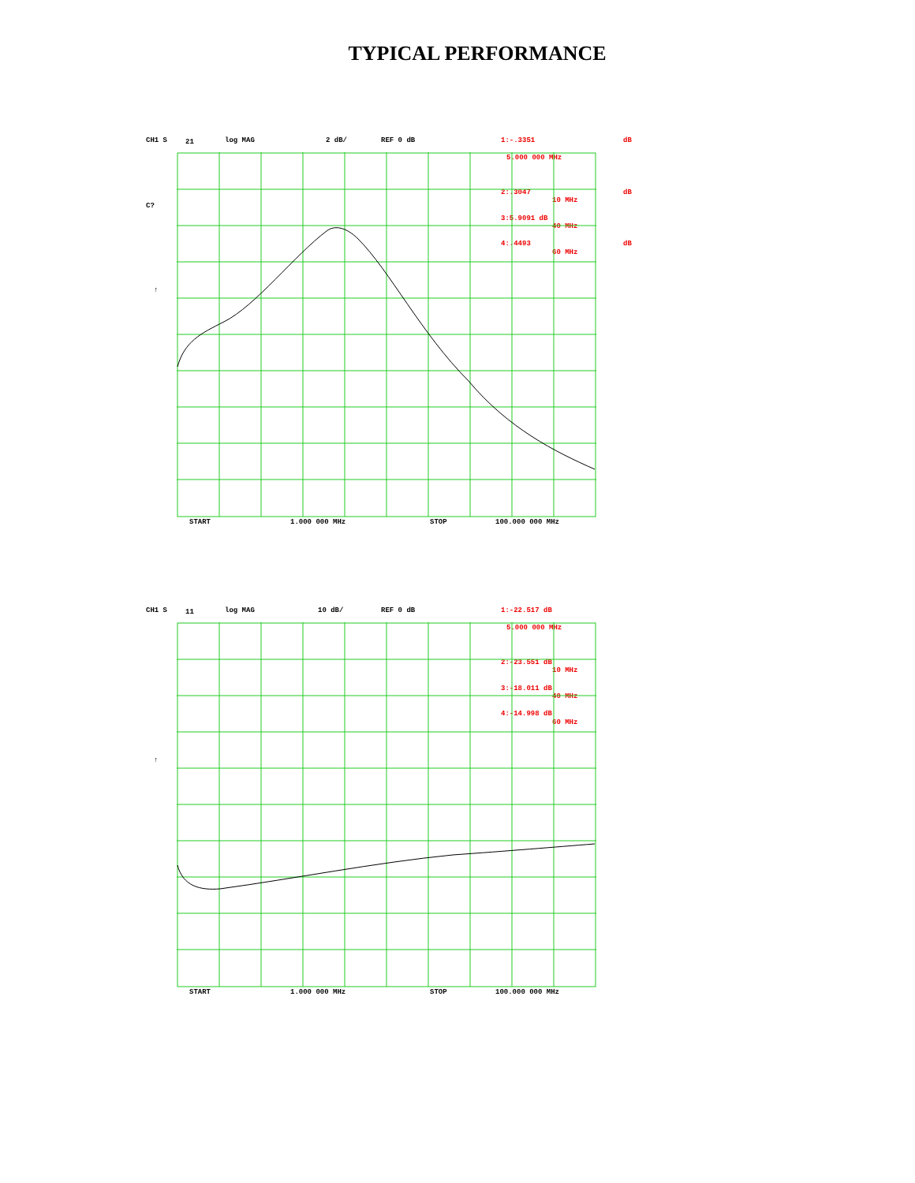TYPICAL PERFORMANCE
CH1 S 21 log MAG 2 dB/ REF 0 dB 1:-.3351 dB
5.000 000 MHz
C?
2:.3047 dB
10 MHz
3:5.9091 dB
40 MHz
4:.4493 dB
60 MHz
↑
START 1.000 000 MHz STOP 100.000 000 MHz
CH1 S 11 log MAG 10 dB/ REF 0 dB 1:-22.517 dB
5.000 000 MHz
2:-23.551 dB
10 MHz
3:-18.011 dB
40 MHz
4:-14.998 dB
60 MHz
↑
START 1.000 000 MHz STOP 100.000 000 MHz